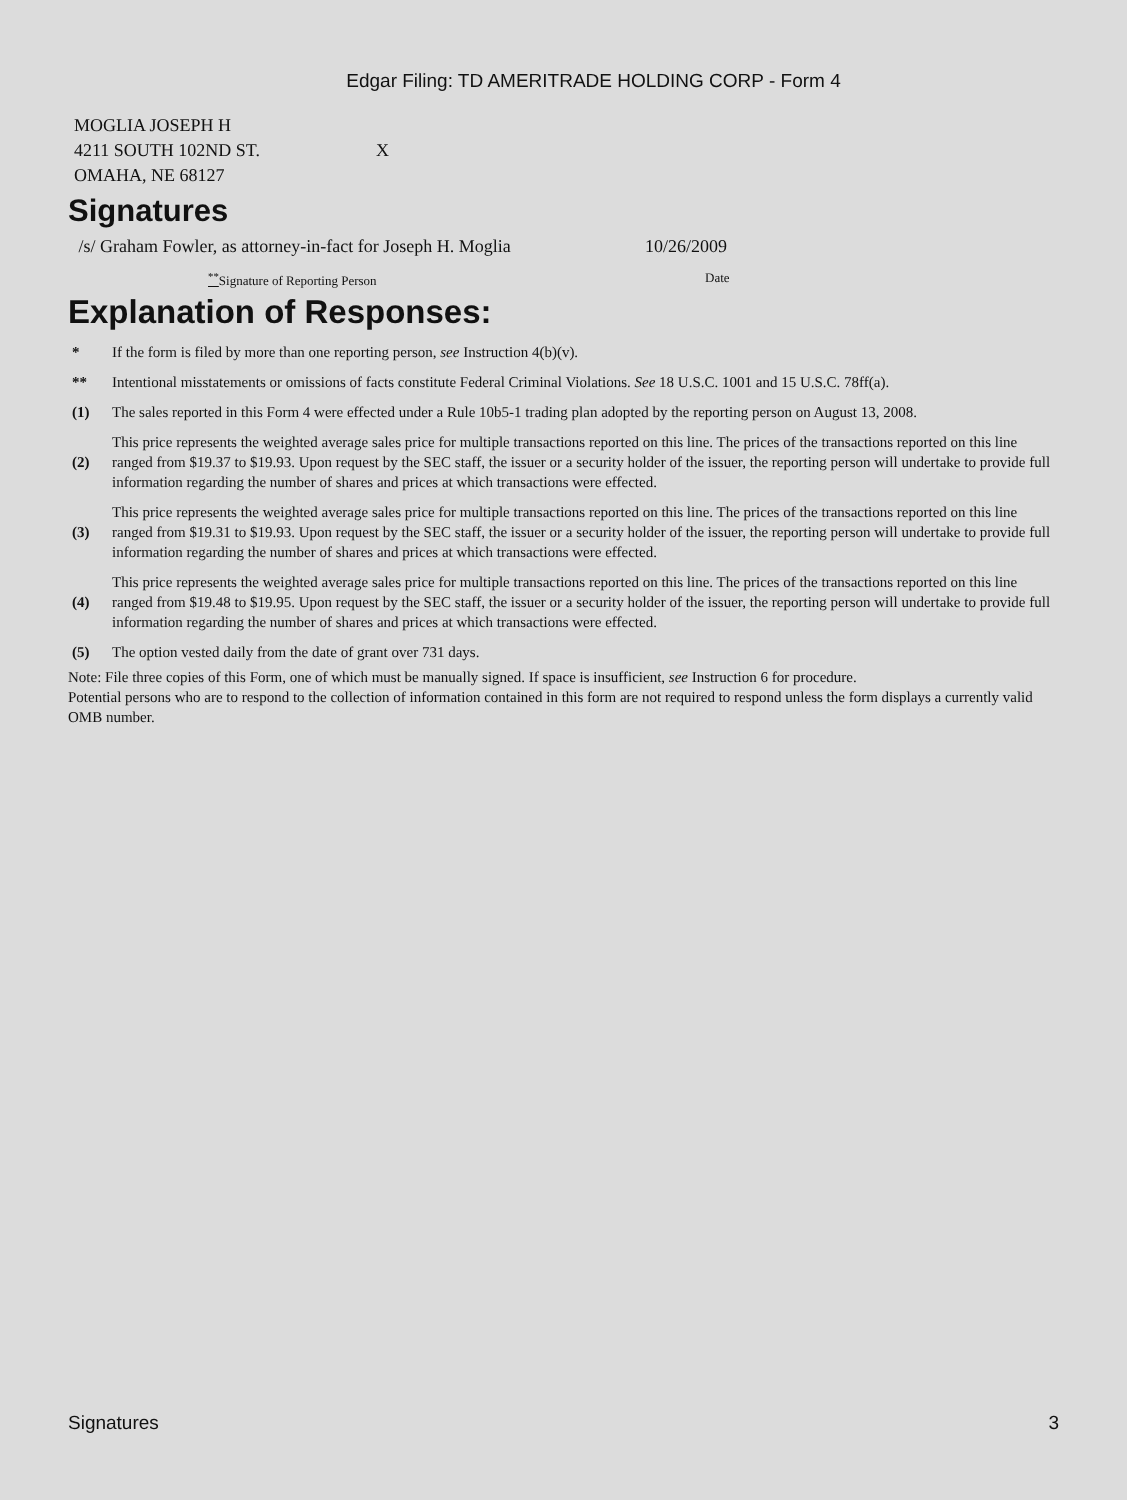Edgar Filing: TD AMERITRADE HOLDING CORP - Form 4
| MOGLIA JOSEPH H 4211 SOUTH 102ND ST. OMAHA, NE 68127 | X |
Signatures
| /s/ Graham Fowler, as attorney-in-fact for Joseph H. Moglia | 10/26/2009 |
| <sup>**</sup> Signature of Reporting Person | Date |
Explanation of Responses:
| * | If the form is filed by more than one reporting person, see Instruction 4(b)(v). |
| ** | Intentional misstatements or omissions of facts constitute Federal Criminal Violations. See 18 U.S.C. 1001 and 15 U.S.C. 78ff(a). |
| (1) | The sales reported in this Form 4 were effected under a Rule 10b5-1 trading plan adopted by the reporting person on August 13, 2008. |
| (2) | This price represents the weighted average sales price for multiple transactions reported on this line. The prices of the transactions reported on this line ranged from $19.37 to $19.93. Upon request by the SEC staff, the issuer or a security holder of the issuer, the reporting person will undertake to provide full information regarding the number of shares and prices at which transactions were effected. |
| (3) | This price represents the weighted average sales price for multiple transactions reported on this line. The prices of the transactions reported on this line ranged from $19.31 to $19.93. Upon request by the SEC staff, the issuer or a security holder of the issuer, the reporting person will undertake to provide full information regarding the number of shares and prices at which transactions were effected. |
| (4) | This price represents the weighted average sales price for multiple transactions reported on this line. The prices of the transactions reported on this line ranged from $19.48 to $19.95. Upon request by the SEC staff, the issuer or a security holder of the issuer, the reporting person will undertake to provide full information regarding the number of shares and prices at which transactions were effected. |
| (5) | The option vested daily from the date of grant over 731 days. |
Note: File three copies of this Form, one of which must be manually signed. If space is insufficient, see Instruction 6 for procedure.
Potential persons who are to respond to the collection of information contained in this form are not required to respond unless the form displays a currently valid OMB number.
Signatures 3